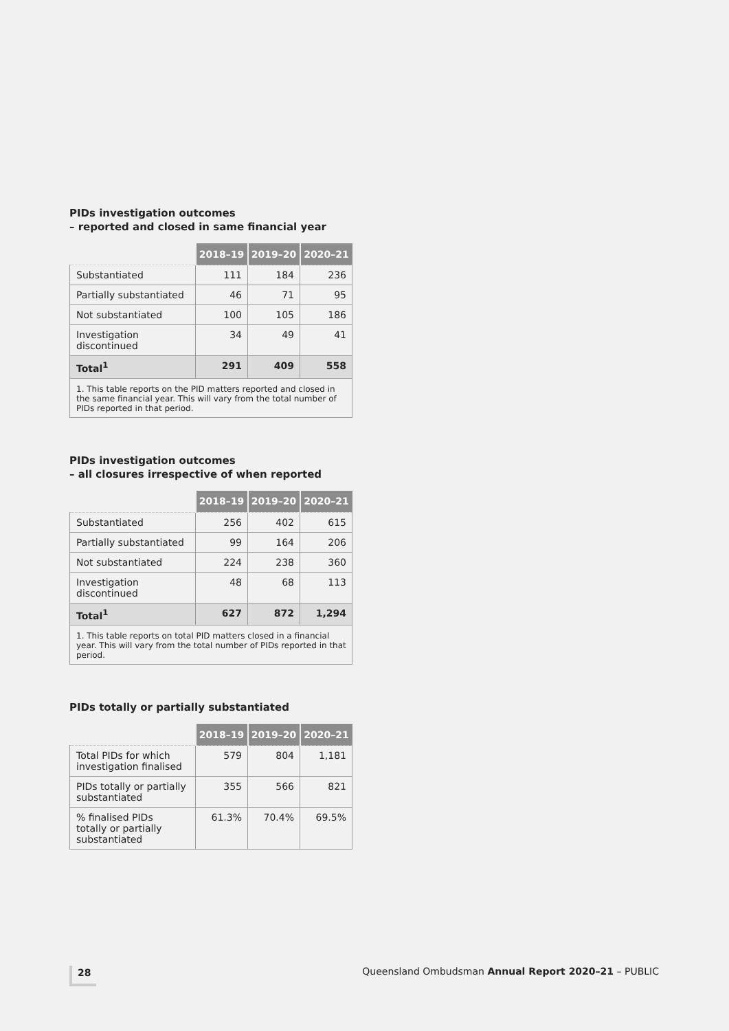PIDs investigation outcomes
– reported and closed in same financial year
| | 2018–19 | 2019–20 | 2020–21 |
| --- | --- | --- | --- |
| Substantiated | 111 | 184 | 236 |
| Partially substantiated | 46 | 71 | 95 |
| Not substantiated | 100 | 105 | 186 |
| Investigation discontinued | 34 | 49 | 41 |
| Total<sup>1</sup> | 291 | 409 | 558 |
| 1. This table reports on the PID matters reported and closed in the same financial year. This will vary from the total number of PIDs reported in that period. | | | |
PIDs investigation outcomes
– all closures irrespective of when reported
| | 2018–19 | 2019–20 | 2020–21 |
| --- | --- | --- | --- |
| Substantiated | 256 | 402 | 615 |
| Partially substantiated | 99 | 164 | 206 |
| Not substantiated | 224 | 238 | 360 |
| Investigation discontinued | 48 | 68 | 113 |
| Total<sup>1</sup> | 627 | 872 | 1,294 |
| 1. This table reports on total PID matters closed in a financial year. This will vary from the total number of PIDs reported in that period. | | | |
PIDs totally or partially substantiated
| | 2018–19 | 2019–20 | 2020–21 |
| --- | --- | --- | --- |
| Total PIDs for which investigation finalised | 579 | 804 | 1,181 |
| PIDs totally or partially substantiated | 355 | 566 | 821 |
| % finalised PIDs totally or partially substantiated | 61.3% | 70.4% | 69.5% |
28 Queensland Ombudsman Annual Report 2020–21 – PUBLIC